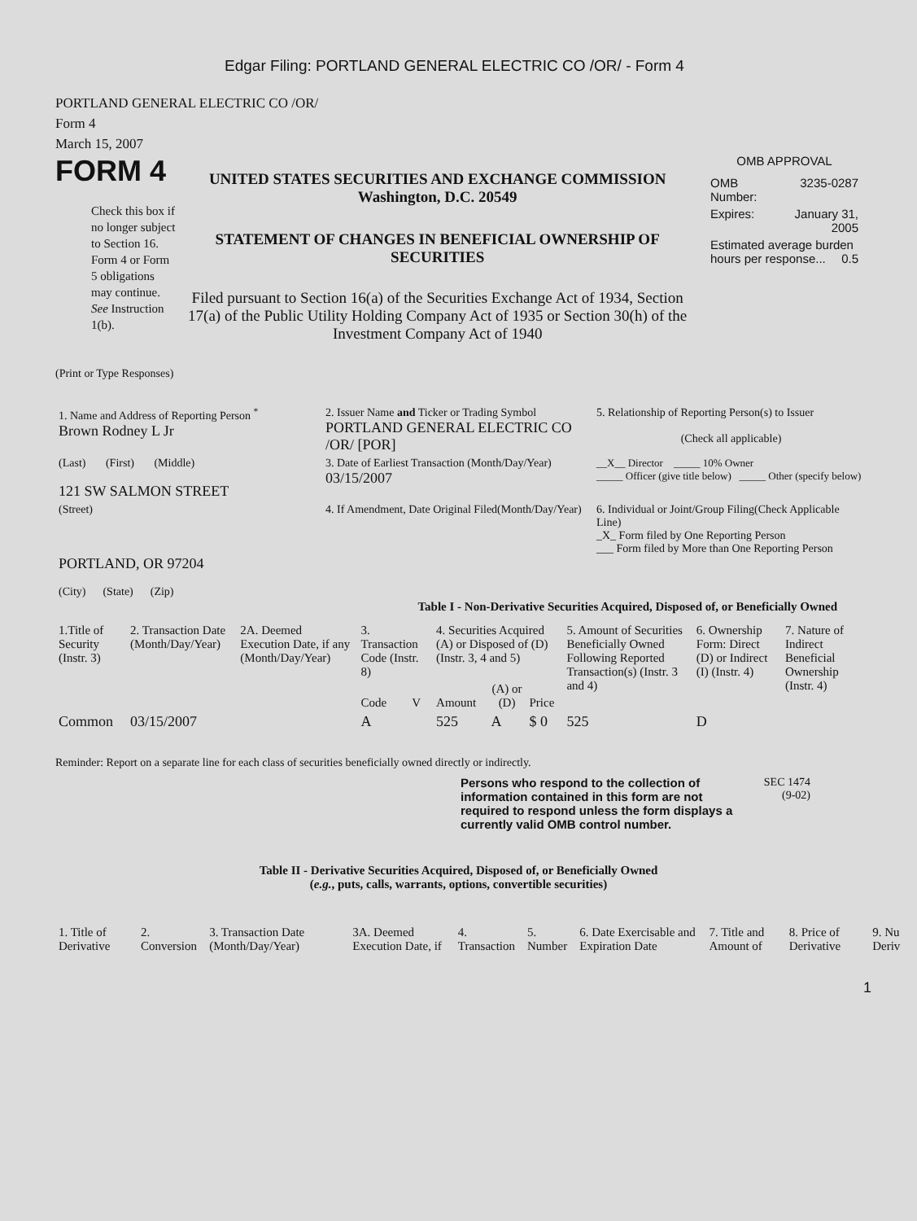Edgar Filing: PORTLAND GENERAL ELECTRIC CO /OR/ - Form 4
PORTLAND GENERAL ELECTRIC CO /OR/
Form 4
March 15, 2007
FORM 4
Check this box if no longer subject to Section 16. Form 4 or Form 5 obligations may continue. See Instruction 1(b).
UNITED STATES SECURITIES AND EXCHANGE COMMISSION
Washington, D.C. 20549
STATEMENT OF CHANGES IN BENEFICIAL OWNERSHIP OF SECURITIES
Filed pursuant to Section 16(a) of the Securities Exchange Act of 1934, Section 17(a) of the Public Utility Holding Company Act of 1935 or Section 30(h) of the Investment Company Act of 1940
OMB APPROVAL
| OMB Number: | 3235-0287 |
| Expires: | January 31, 2005 |
| Estimated average burden hours per response... 0.5 | |
(Print or Type Responses)
| 1. Name and Address of Reporting Person <sup>*</sup> Brown Rodney L Jr | 2. Issuer Name and Ticker or Trading Symbol PORTLAND GENERAL ELECTRIC CO /OR/ [POR] | 5. Relationship of Reporting Person(s) to Issuer (Check all applicable) |
| (Last) (First) (Middle) 121 SW SALMON STREET | 3. Date of Earliest Transaction (Month/Day/Year) 03/15/2007 | __X__ Director _____ 10% Owner _____ Officer (give title below) _____ Other (specify below) |
| (Street) PORTLAND, OR 97204 (City) (State) (Zip) | 4. If Amendment, Date Original Filed(Month/Day/Year) | 6. Individual or Joint/Group Filing(Check Applicable Line) _X_ Form filed by One Reporting Person ___ Form filed by More than One Reporting Person |
Table I - Non-Derivative Securities Acquired, Disposed of, or Beneficially Owned
| 1.Title of Security (Instr. 3) | 2. Transaction Date (Month/Day/Year) | 2A. Deemed Execution Date, if any (Month/Day/Year) | 3. Transaction Code (Instr. 8) | | 4. Securities Acquired (A) or Disposed of (D) (Instr. 3, 4 and 5) | | | 5. Amount of Securities Beneficially Owned Following Reported Transaction(s) (Instr. 3 and 4) | 6. Ownership Form: Direct (D) or Indirect (I) (Instr. 4) | 7. Nature of Indirect Beneficial Ownership (Instr. 4) |
| --- | --- | --- | --- | --- | --- | --- | --- | --- | --- | --- |
| | | | Code | V | Amount | (A) or (D) | Price | | | |
| Common | 03/15/2007 | | A | | 525 | A | $ 0 | 525 | D | |
Reminder: Report on a separate line for each class of securities beneficially owned directly or indirectly.
Persons who respond to the collection of information contained in this form are not required to respond unless the form displays a currently valid OMB control number.
SEC 1474
(9-02)
Table II - Derivative Securities Acquired, Disposed of, or Beneficially Owned
(e.g., puts, calls, warrants, options, convertible securities)
| 1. Title of Derivative | 2. Conversion | 3. Transaction Date (Month/Day/Year) | 3A. Deemed Execution Date, if | 4. Transaction | 5. Number | 6. Date Exercisable and Expiration Date | 7. Title and Amount of | 8. Price of Derivative | 9. Nu Deriv |
1